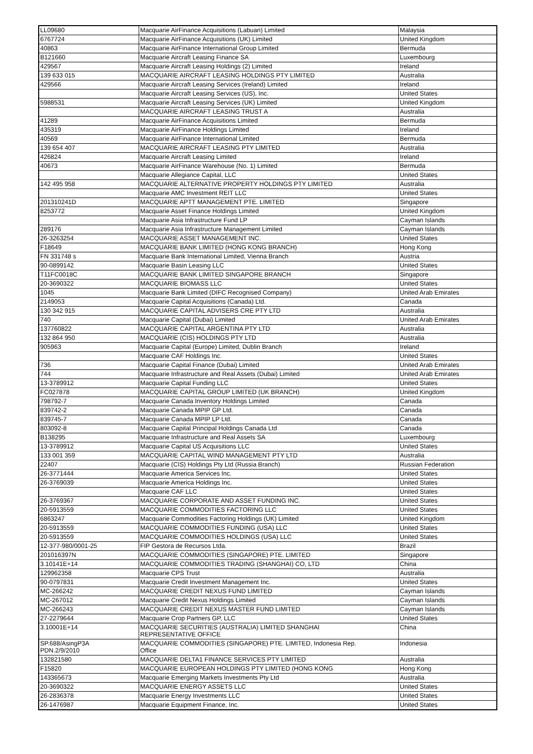| LL09680 | Macquarie AirFinance Acquisitions (Labuan) Limited | Malaysia |
| 6767724 | Macquarie AirFinance Acquisitions (UK) Limited | United Kingdom |
| 40863 | Macquarie AirFinance International Group Limited | Bermuda |
| B121660 | Macquarie Aircraft Leasing Finance SA | Luxembourg |
| 429567 | Macquarie Aircraft Leasing Holdings (2) Limited | Ireland |
| 139 633 015 | MACQUARIE AIRCRAFT LEASING HOLDINGS PTY LIMITED | Australia |
| 429566 | Macquarie Aircraft Leasing Services (Ireland) Limited | Ireland |
| | Macquarie Aircraft Leasing Services (US), Inc. | United States |
| 5988531 | Macquarie Aircraft Leasing Services (UK) Limited | United Kingdom |
| | MACQUARIE AIRCRAFT LEASING TRUST A | Australia |
| 41289 | Macquarie AirFinance Acquisitions Limited | Bermuda |
| 435319 | Macquarie AirFinance Holdings Limited | Ireland |
| 40569 | Macquarie AirFinance International Limited | Bermuda |
| 139 654 407 | MACQUARIE AIRCRAFT LEASING PTY LIMITED | Australia |
| 426824 | Macquarie Aircraft Leasing Limited | Ireland |
| 40673 | Macquarie AirFinance Warehouse (No. 1) Limited | Bermuda |
| | Macquarie Allegiance Capital, LLC | United States |
| 142 495 958 | MACQUARIE ALTERNATIVE PROPERTY HOLDINGS PTY LIMITED | Australia |
| | Macquarie AMC Investment REIT LLC | United States |
| 201310241D | MACQUARIE APTT MANAGEMENT PTE. LIMITED | Singapore |
| 8253772 | Macquarie Asset Finance Holdings Limited | United Kingdom |
| | Macquarie Asia Infrastructure Fund LP | Cayman Islands |
| 289176 | Macquarie Asia Infrastructure Management Limited | Cayman Islands |
| 26-3263254 | MACQUARIE ASSET MANAGEMENT INC. | United States |
| F18649 | MACQUARIE BANK LIMITED (HONG KONG BRANCH) | Hong Kong |
| FN 331748 s | Macquarie Bank International Limited, Vienna Branch | Austria |
| 90-0899142 | Macquarie Basin Leasing LLC | United States |
| T11FC0018C | MACQUARIE BANK LIMITED SINGAPORE BRANCH | Singapore |
| 20-3690322 | MACQUARIE BIOMASS LLC | United States |
| 1045 | Macquarie Bank Limited (DIFC Recognised Company) | United Arab Emirates |
| 2149053 | Macquarie Capital Acquisitions (Canada) Ltd. | Canada |
| 130 342 915 | MACQUARIE CAPITAL ADVISERS CRE PTY LTD | Australia |
| 740 | Macquarie Capital (Dubai) Limited | United Arab Emirates |
| 137760822 | MACQUARIE CAPITAL ARGENTINA PTY LTD | Australia |
| 132 864 950 | MACQUARIE (CIS) HOLDINGS PTY LTD | Australia |
| 905963 | Macquarie Capital (Europe) Limited, Dublin Branch | Ireland |
| | Macquarie CAF Holdings Inc. | United States |
| 736 | Macquarie Capital Finance (Dubai) Limited | United Arab Emirates |
| 744 | Macquarie Infrastructure and Real Assets (Dubai) Limited | United Arab Emirates |
| 13-3789912 | Macquarie Capital Funding LLC | United States |
| FC027878 | MACQUARIE CAPITAL GROUP LIMITED (UK BRANCH) | United Kingdom |
| 798792-7 | Macquarie Canada Inventory Holdings Limited | Canada |
| 839742-2 | Macquarie Canada MPIP GP Ltd. | Canada |
| 839745-7 | Macquarie Canada MPIP LP Ltd. | Canada |
| 803092-8 | Macquarie Capital Principal Holdings Canada Ltd | Canada |
| B138295 | Macquarie Infrastructure and Real Assets SA | Luxembourg |
| 13-3789912 | Macquarie Capital US Acquisitions LLC | United States |
| 133 001 359 | MACQUARIE CAPITAL WIND MANAGEMENT PTY LTD | Australia |
| 22407 | Macquarie (CIS) Holdings Pty Ltd (Russia Branch) | Russian Federation |
| 26-3771444 | Macquarie America Services Inc. | United States |
| 26-3769039 | Macquarie America Holdings Inc. | United States |
| | Macquarie CAF LLC | United States |
| 26-3769367 | MACQUARIE CORPORATE AND ASSET FUNDING INC. | United States |
| 20-5913559 | MACQUARIE COMMODITIES FACTORING LLC | United States |
| 6863247 | Macquarie Commodities Factoring Holdings (UK) Limited | United Kingdom |
| 20-5913559 | MACQUARIE COMMODITIES FUNDING (USA) LLC | United States |
| 20-5913559 | MACQUARIE COMMODITIES HOLDINGS (USA) LLC | United States |
| 12-377-980/0001-25 | FIP Gestora de Recursos Ltda. | Brazil |
| 201016397N | MACQUARIE COMMODITIES (SINGAPORE) PTE. LIMITED | Singapore |
| 3.10141E+14 | MACQUARIE COMMODITIES TRADING (SHANGHAI) CO, LTD | China |
| 129962358 | Macquarie CPS Trust | Australia |
| 90-0797831 | Macquarie Credit Investment Management Inc. | United States |
| MC-266242 | MACQUARIE CREDIT NEXUS FUND LIMITED | Cayman Islands |
| MC-267012 | Macquarie Credit Nexus Holdings Limited | Cayman Islands |
| MC-266243 | MACQUARIE CREDIT NEXUS MASTER FUND LIMITED | Cayman Islands |
| 27-2279644 | Macquarie Crop Partners GP, LLC | United States |
| 3.10001E+14 | MACQUARIE SECURITIES (AUSTRALIA) LIMITED SHANGHAI REPRESENTATIVE OFFICE | China |
| SP.688/AsingP3A PDN.2/9/2010 | MACQUARIE COMMODITIES (SINGAPORE) PTE. LIMITED, Indonesia Rep. Office | Indonesia |
| 132821580 | MACQUARIE DELTA1 FINANCE SERVICES PTY LIMITED | Australia |
| F15820 | MACQUARIE EUROPEAN HOLDINGS PTY LIMITED (HONG KONG | Hong Kong |
| 143365673 | Macquarie Emerging Markets Investments Pty Ltd | Australia |
| 20-3690322 | MACQUARIE ENERGY ASSETS LLC | United States |
| 26-2836378 | Macquarie Energy Investments LLC | United States |
| 26-1476987 | Macquarie Equipment Finance, Inc. | United States |